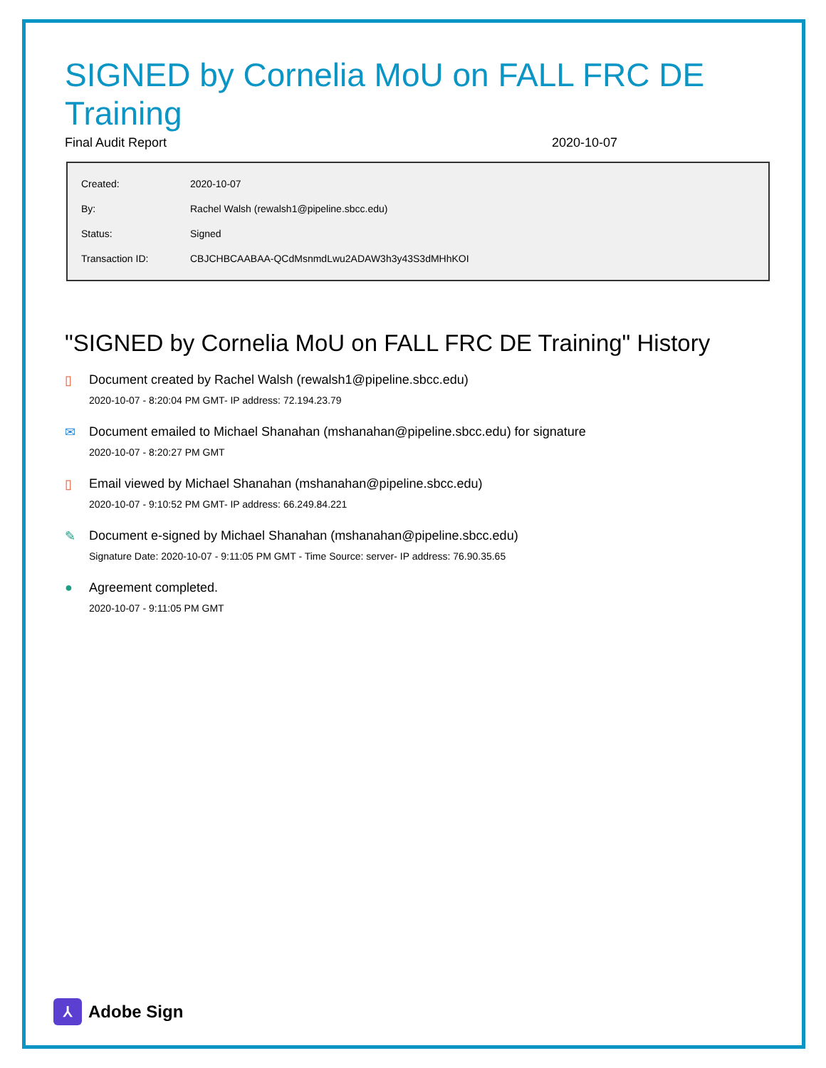SIGNED by Cornelia MoU on FALL FRC DE Training
Final Audit Report 2020-10-07
| Created: | 2020-10-07 |
| By: | Rachel Walsh (rewalsh1@pipeline.sbcc.edu) |
| Status: | Signed |
| Transaction ID: | CBJCHBCAABAA-QCdMsnmdLwu2ADAW3h3y43S3dMHhKOI |
"SIGNED by Cornelia MoU on FALL FRC DE Training" History
▯ Document created by Rachel Walsh (rewalsh1@pipeline.sbcc.edu)
2020-10-07 - 8:20:04 PM GMT- IP address: 72.194.23.79
✉ Document emailed to Michael Shanahan (mshanahan@pipeline.sbcc.edu) for signature
2020-10-07 - 8:20:27 PM GMT
▯ Email viewed by Michael Shanahan (mshanahan@pipeline.sbcc.edu)
2020-10-07 - 9:10:52 PM GMT- IP address: 66.249.84.221
✎ Document e-signed by Michael Shanahan (mshanahan@pipeline.sbcc.edu)
Signature Date: 2020-10-07 - 9:11:05 PM GMT - Time Source: server- IP address: 76.90.35.65
● Agreement completed.
2020-10-07 - 9:11:05 PM GMT
⅄
Adobe Sign